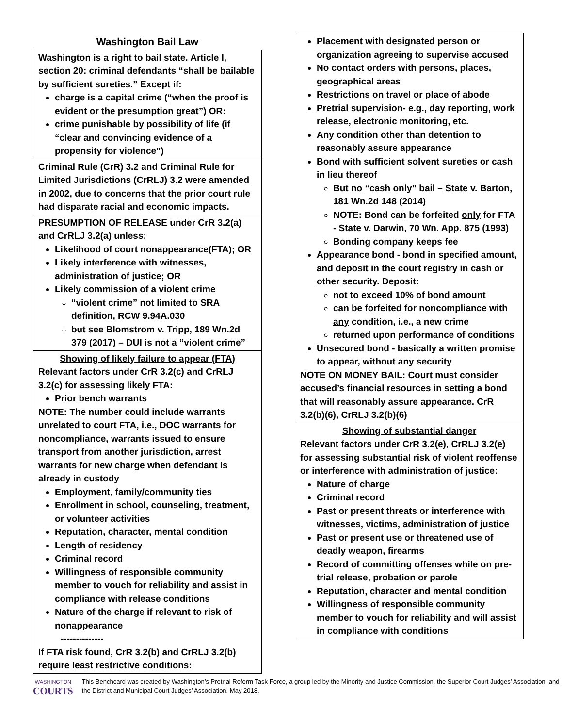Washington Bail Law
Washington is a right to bail state. Article I, section 20: criminal defendants “shall be bailable by sufficient sureties.” Except if:
charge is a capital crime (“when the proof is evident or the presumption great”) OR:
crime punishable by possibility of life (if “clear and convincing evidence of a propensity for violence”)
Criminal Rule (CrR) 3.2 and Criminal Rule for Limited Jurisdictions (CrRLJ) 3.2 were amended in 2002, due to concerns that the prior court rule had disparate racial and economic impacts.
PRESUMPTION OF RELEASE under CrR 3.2(a) and CrRLJ 3.2(a) unless:
Likelihood of court nonappearance(FTA); OR
Likely interference with witnesses, administration of justice; OR
Likely commission of a violent crime
“violent crime” not limited to SRA definition, RCW 9.94A.030
but see Blomstrom v. Tripp, 189 Wn.2d 379 (2017) – DUI is not a “violent crime”
Showing of likely failure to appear (FTA)
Relevant factors under CrR 3.2(c) and CrRLJ 3.2(c) for assessing likely FTA:
Prior bench warrants
NOTE: The number could include warrants unrelated to court FTA, i.e., DOC warrants for noncompliance, warrants issued to ensure transport from another jurisdiction, arrest warrants for new charge when defendant is already in custody
Employment, family/community ties
Enrollment in school, counseling, treatment, or volunteer activities
Reputation, character, mental condition
Length of residency
Criminal record
Willingness of responsible community member to vouch for reliability and assist in compliance with release conditions
Nature of the charge if relevant to risk of nonappearance
--------------
If FTA risk found, CrR 3.2(b) and CrRLJ 3.2(b) require least restrictive conditions:
Placement with designated person or organization agreeing to supervise accused
No contact orders with persons, places, geographical areas
Restrictions on travel or place of abode
Pretrial supervision- e.g., day reporting, work release, electronic monitoring, etc.
Any condition other than detention to reasonably assure appearance
Bond with sufficient solvent sureties or cash in lieu thereof
But no “cash only” bail – State v. Barton, 181 Wn.2d 148 (2014)
NOTE: Bond can be forfeited only for FTA - State v. Darwin, 70 Wn. App. 875 (1993)
Bonding company keeps fee
Appearance bond - bond in specified amount, and deposit in the court registry in cash or other security. Deposit:
not to exceed 10% of bond amount
can be forfeited for noncompliance with any condition, i.e., a new crime
returned upon performance of conditions
Unsecured bond - basically a written promise to appear, without any security
NOTE ON MONEY BAIL: Court must consider accused’s financial resources in setting a bond that will reasonably assure appearance. CrR 3.2(b)(6), CrRLJ 3.2(b)(6)
Showing of substantial danger
Relevant factors under CrR 3.2(e), CrRLJ 3.2(e) for assessing substantial risk of violent reoffense or interference with administration of justice:
Nature of charge
Criminal record
Past or present threats or interference with witnesses, victims, administration of justice
Past or present use or threatened use of deadly weapon, firearms
Record of committing offenses while on pre-trial release, probation or parole
Reputation, character and mental condition
Willingness of responsible community member to vouch for reliability and will assist in compliance with conditions
WASHINGTON
COURTS
This Benchcard was created by Washington’s Pretrial Reform Task Force, a group led by the Minority and Justice Commission, the Superior Court Judges’ Association, and the District and Municipal Court Judges’ Association. May 2018.